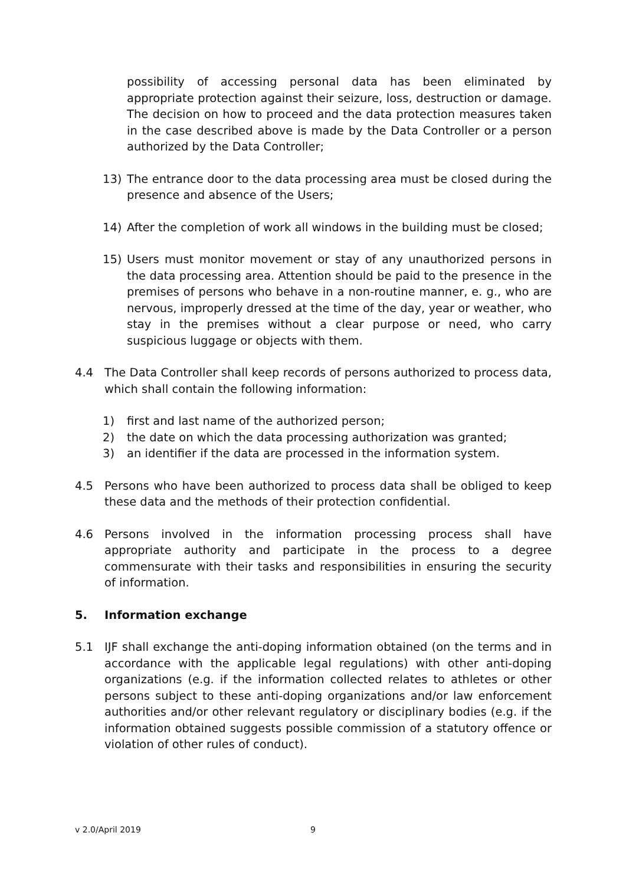possibility of accessing personal data has been eliminated by appropriate protection against their seizure, loss, destruction or damage. The decision on how to proceed and the data protection measures taken in the case described above is made by the Data Controller or a person authorized by the Data Controller;
13) The entrance door to the data processing area must be closed during the presence and absence of the Users;
14) After the completion of work all windows in the building must be closed;
15) Users must monitor movement or stay of any unauthorized persons in the data processing area. Attention should be paid to the presence in the premises of persons who behave in a non-routine manner, e. g., who are nervous, improperly dressed at the time of the day, year or weather, who stay in the premises without a clear purpose or need, who carry suspicious luggage or objects with them.
4.4 The Data Controller shall keep records of persons authorized to process data, which shall contain the following information:
1) first and last name of the authorized person;
2) the date on which the data processing authorization was granted;
3) an identifier if the data are processed in the information system.
4.5 Persons who have been authorized to process data shall be obliged to keep these data and the methods of their protection confidential.
4.6 Persons involved in the information processing process shall have appropriate authority and participate in the process to a degree commensurate with their tasks and responsibilities in ensuring the security of information.
5. Information exchange
5.1 IJF shall exchange the anti-doping information obtained (on the terms and in accordance with the applicable legal regulations) with other anti-doping organizations (e.g. if the information collected relates to athletes or other persons subject to these anti-doping organizations and/or law enforcement authorities and/or other relevant regulatory or disciplinary bodies (e.g. if the information obtained suggests possible commission of a statutory offence or violation of other rules of conduct).
v 2.0/April 2019 9